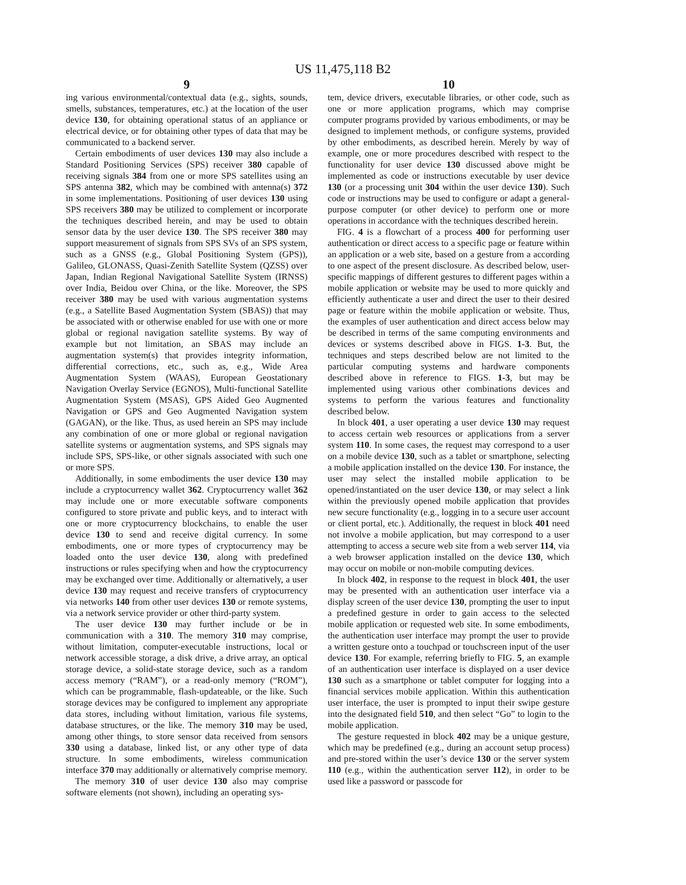US 11,475,118 B2
9
ing various environmental/contextual data (e.g., sights, sounds, smells, substances, temperatures, etc.) at the location of the user device 130, for obtaining operational status of an appliance or electrical device, or for obtaining other types of data that may be communicated to a backend server.
Certain embodiments of user devices 130 may also include a Standard Positioning Services (SPS) receiver 380 capable of receiving signals 384 from one or more SPS satellites using an SPS antenna 382, which may be combined with antenna(s) 372 in some implementations. Positioning of user devices 130 using SPS receivers 380 may be utilized to complement or incorporate the techniques described herein, and may be used to obtain sensor data by the user device 130. The SPS receiver 380 may support measurement of signals from SPS SVs of an SPS system, such as a GNSS (e.g., Global Positioning System (GPS)), Galileo, GLONASS, Quasi-Zenith Satellite System (QZSS) over Japan, Indian Regional Navigational Satellite System (IRNSS) over India, Beidou over China, or the like. Moreover, the SPS receiver 380 may be used with various augmentation systems (e.g., a Satellite Based Augmentation System (SBAS)) that may be associated with or otherwise enabled for use with one or more global or regional navigation satellite systems. By way of example but not limitation, an SBAS may include an augmentation system(s) that provides integrity information, differential corrections, etc., such as, e.g., Wide Area Augmentation System (WAAS), European Geostationary Navigation Overlay Service (EGNOS), Multi-functional Satellite Augmentation System (MSAS), GPS Aided Geo Augmented Navigation or GPS and Geo Augmented Navigation system (GAGAN), or the like. Thus, as used herein an SPS may include any combination of one or more global or regional navigation satellite systems or augmentation systems, and SPS signals may include SPS, SPS-like, or other signals associated with such one or more SPS.
Additionally, in some embodiments the user device 130 may include a cryptocurrency wallet 362. Cryptocurrency wallet 362 may include one or more executable software components configured to store private and public keys, and to interact with one or more cryptocurrency blockchains, to enable the user device 130 to send and receive digital currency. In some embodiments, one or more types of cryptocurrency may be loaded onto the user device 130, along with predefined instructions or rules specifying when and how the cryptocurrency may be exchanged over time. Additionally or alternatively, a user device 130 may request and receive transfers of cryptocurrency via networks 140 from other user devices 130 or remote systems, via a network service provider or other third-party system.
The user device 130 may further include or be in communication with a 310. The memory 310 may comprise, without limitation, computer-executable instructions, local or network accessible storage, a disk drive, a drive array, an optical storage device, a solid-state storage device, such as a random access memory (“RAM”), or a read-only memory (“ROM”), which can be programmable, flash-updateable, or the like. Such storage devices may be configured to implement any appropriate data stores, including without limitation, various file systems, database structures, or the like. The memory 310 may be used, among other things, to store sensor data received from sensors 330 using a database, linked list, or any other type of data structure. In some embodiments, wireless communication interface 370 may additionally or alternatively comprise memory.
The memory 310 of user device 130 also may comprise software elements (not shown), including an operating sys-
10
tem, device drivers, executable libraries, or other code, such as one or more application programs, which may comprise computer programs provided by various embodiments, or may be designed to implement methods, or configure systems, provided by other embodiments, as described herein. Merely by way of example, one or more procedures described with respect to the functionality for user device 130 discussed above might be implemented as code or instructions executable by user device 130 (or a processing unit 304 within the user device 130). Such code or instructions may be used to configure or adapt a general-purpose computer (or other device) to perform one or more operations in accordance with the techniques described herein.
FIG. 4 is a flowchart of a process 400 for performing user authentication or direct access to a specific page or feature within an application or a web site, based on a gesture from a according to one aspect of the present disclosure. As described below, user-specific mappings of different gestures to different pages within a mobile application or website may be used to more quickly and efficiently authenticate a user and direct the user to their desired page or feature within the mobile application or website. Thus, the examples of user authentication and direct access below may be described in terms of the same computing environments and devices or systems described above in FIGS. 1-3. But, the techniques and steps described below are not limited to the particular computing systems and hardware components described above in reference to FIGS. 1-3, but may be implemented using various other combinations devices and systems to perform the various features and functionality described below.
In block 401, a user operating a user device 130 may request to access certain web resources or applications from a server system 110. In some cases, the request may correspond to a user on a mobile device 130, such as a tablet or smartphone, selecting a mobile application installed on the device 130. For instance, the user may select the installed mobile application to be opened/instantiated on the user device 130, or may select a link within the previously opened mobile application that provides new secure functionality (e.g., logging in to a secure user account or client portal, etc.). Additionally, the request in block 401 need not involve a mobile application, but may correspond to a user attempting to access a secure web site from a web server 114, via a web browser application installed on the device 130, which may occur on mobile or non-mobile computing devices.
In block 402, in response to the request in block 401, the user may be presented with an authentication user interface via a display screen of the user device 130, prompting the user to input a predefined gesture in order to gain access to the selected mobile application or requested web site. In some embodiments, the authentication user interface may prompt the user to provide a written gesture onto a touchpad or touchscreen input of the user device 130. For example, referring briefly to FIG. 5, an example of an authentication user interface is displayed on a user device 130 such as a smartphone or tablet computer for logging into a financial services mobile application. Within this authentication user interface, the user is prompted to input their swipe gesture into the designated field 510, and then select “Go” to login to the mobile application.
The gesture requested in block 402 may be a unique gesture, which may be predefined (e.g., during an account setup process) and pre-stored within the user’s device 130 or the server system 110 (e.g., within the authentication server 112), in order to be used like a password or passcode for